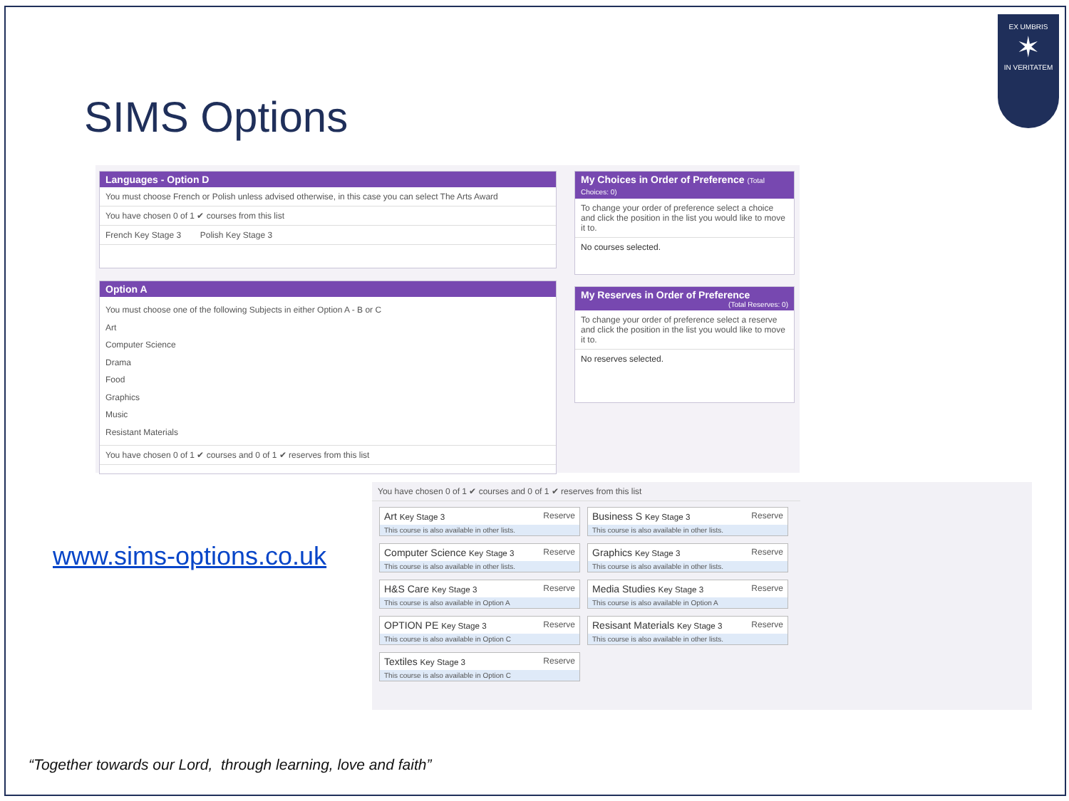SIMS Options
EX UMBRIS
✶
IN VERITATEM
Languages - Option D
You must choose French or Polish unless advised otherwise, in this case you can select The Arts Award
You have chosen 0 of 1 ✔ courses from this list
French Key Stage 3 Polish Key Stage 3
Option A
You must choose one of the following Subjects in either Option A - B or C
Art
Computer Science
Drama
Food
Graphics
Music
Resistant Materials
You have chosen 0 of 1 ✔ courses and 0 of 1 ✔ reserves from this list
My Choices in Order of Preference (Total Choices: 0)
To change your order of preference select a choice and click the position in the list you would like to move it to.
No courses selected.
My Reserves in Order of Preference
(Total Reserves: 0)
To change your order of preference select a reserve and click the position in the list you would like to move it to.
No reserves selected.
www.sims-options.co.uk
You have chosen 0 of 1 ✔ courses and 0 of 1 ✔ reserves from this list
Art Key Stage 3 Reserve
This course is also available in other lists.
Business S Key Stage 3 Reserve
This course is also available in other lists.
Computer Science Key Stage 3 Reserve
This course is also available in other lists.
Graphics Key Stage 3 Reserve
This course is also available in other lists.
H&S Care Key Stage 3 Reserve
This course is also available in Option A
Media Studies Key Stage 3 Reserve
This course is also available in Option A
OPTION PE Key Stage 3 Reserve
This course is also available in Option C
Resisant Materials Key Stage 3 Reserve
This course is also available in other lists.
Textiles Key Stage 3 Reserve
This course is also available in Option C
“Together towards our Lord, through learning, love and faith”